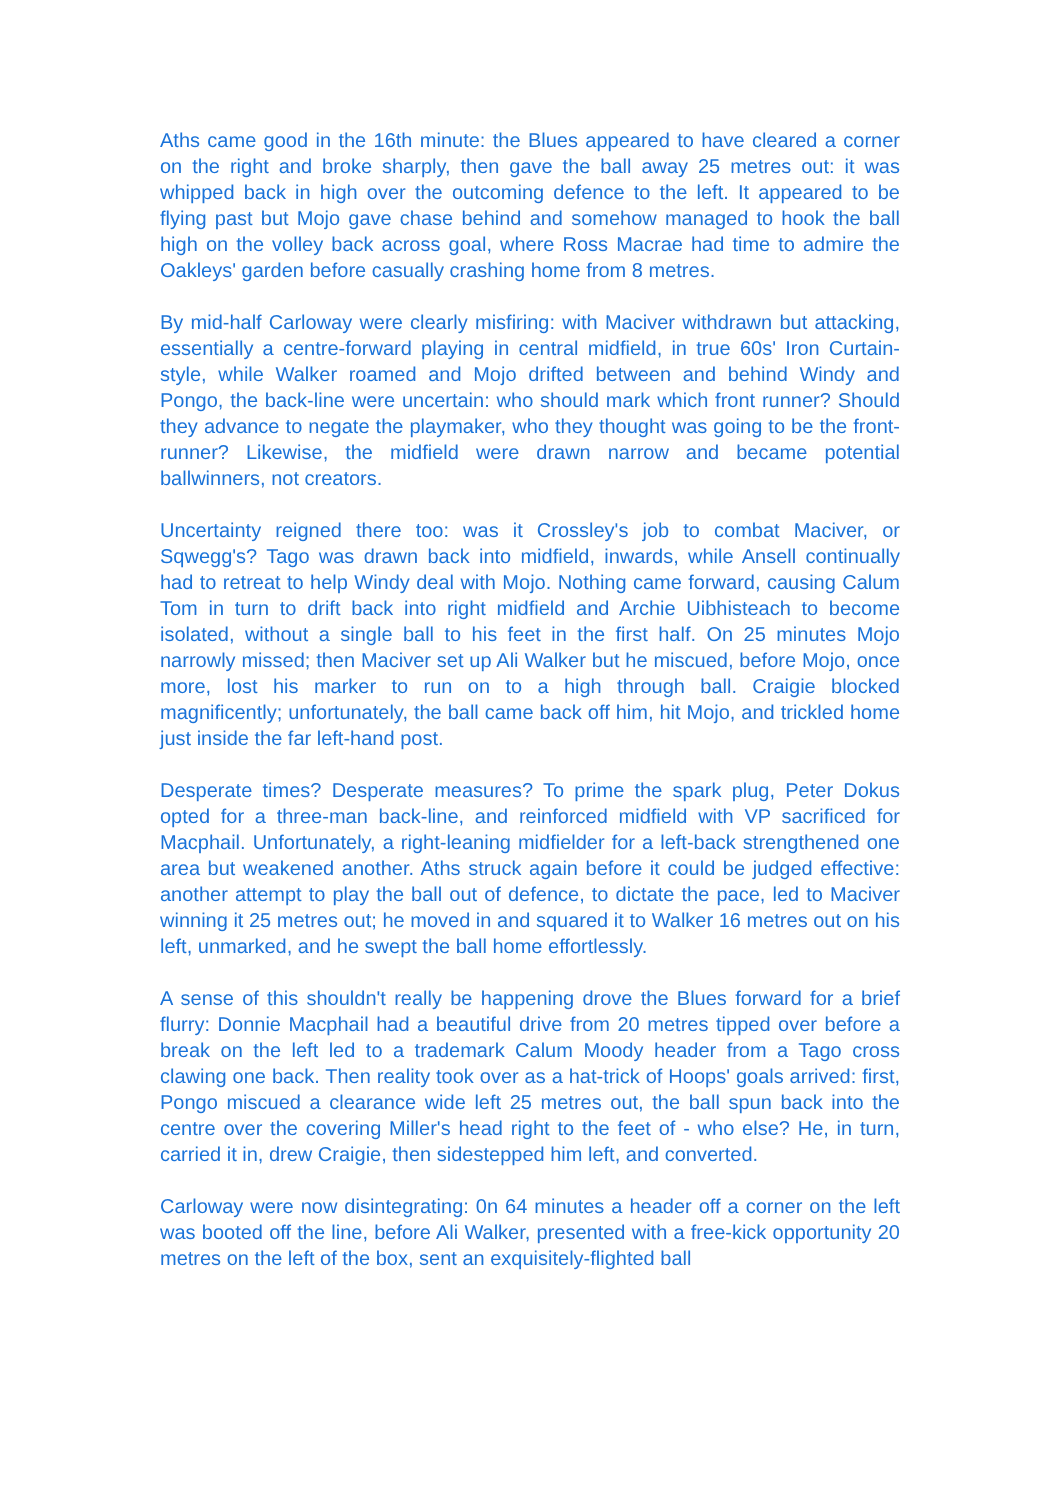Aths came good in the 16th minute: the Blues appeared to have cleared a corner on the right and broke sharply, then gave the ball away 25 metres out: it was whipped back in high over the outcoming defence to the left. It appeared to be flying past but Mojo gave chase behind and somehow managed to hook the ball high on the volley back across goal, where Ross Macrae had time to admire the Oakleys' garden before casually crashing home from 8 metres.
By mid-half Carloway were clearly misfiring: with Maciver withdrawn but attacking, essentially a centre-forward playing in central midfield, in true 60s' Iron Curtain-style, while Walker roamed and Mojo drifted between and behind Windy and Pongo, the back-line were uncertain: who should mark which front runner? Should they advance to negate the playmaker, who they thought was going to be the front-runner? Likewise, the midfield were drawn narrow and became potential ballwinners, not creators.
Uncertainty reigned there too: was it Crossley's job to combat Maciver, or Sqwegg's? Tago was drawn back into midfield, inwards, while Ansell continually had to retreat to help Windy deal with Mojo. Nothing came forward, causing Calum Tom in turn to drift back into right midfield and Archie Uibhisteach to become isolated, without a single ball to his feet in the first half. On 25 minutes Mojo narrowly missed; then Maciver set up Ali Walker but he miscued, before Mojo, once more, lost his marker to run on to a high through ball. Craigie blocked magnificently; unfortunately, the ball came back off him, hit Mojo, and trickled home just inside the far left-hand post.
Desperate times? Desperate measures? To prime the spark plug, Peter Dokus opted for a three-man back-line, and reinforced midfield with VP sacrificed for Macphail. Unfortunately, a right-leaning midfielder for a left-back strengthened one area but weakened another. Aths struck again before it could be judged effective: another attempt to play the ball out of defence, to dictate the pace, led to Maciver winning it 25 metres out; he moved in and squared it to Walker 16 metres out on his left, unmarked, and he swept the ball home effortlessly.
A sense of this shouldn't really be happening drove the Blues forward for a brief flurry: Donnie Macphail had a beautiful drive from 20 metres tipped over before a break on the left led to a trademark Calum Moody header from a Tago cross clawing one back. Then reality took over as a hat-trick of Hoops' goals arrived: first, Pongo miscued a clearance wide left 25 metres out, the ball spun back into the centre over the covering Miller's head right to the feet of - who else? He, in turn, carried it in, drew Craigie, then sidestepped him left, and converted.
Carloway were now disintegrating: 0n 64 minutes a header off a corner on the left was booted off the line, before Ali Walker, presented with a free-kick opportunity 20 metres on the left of the box, sent an exquisitely-flighted ball